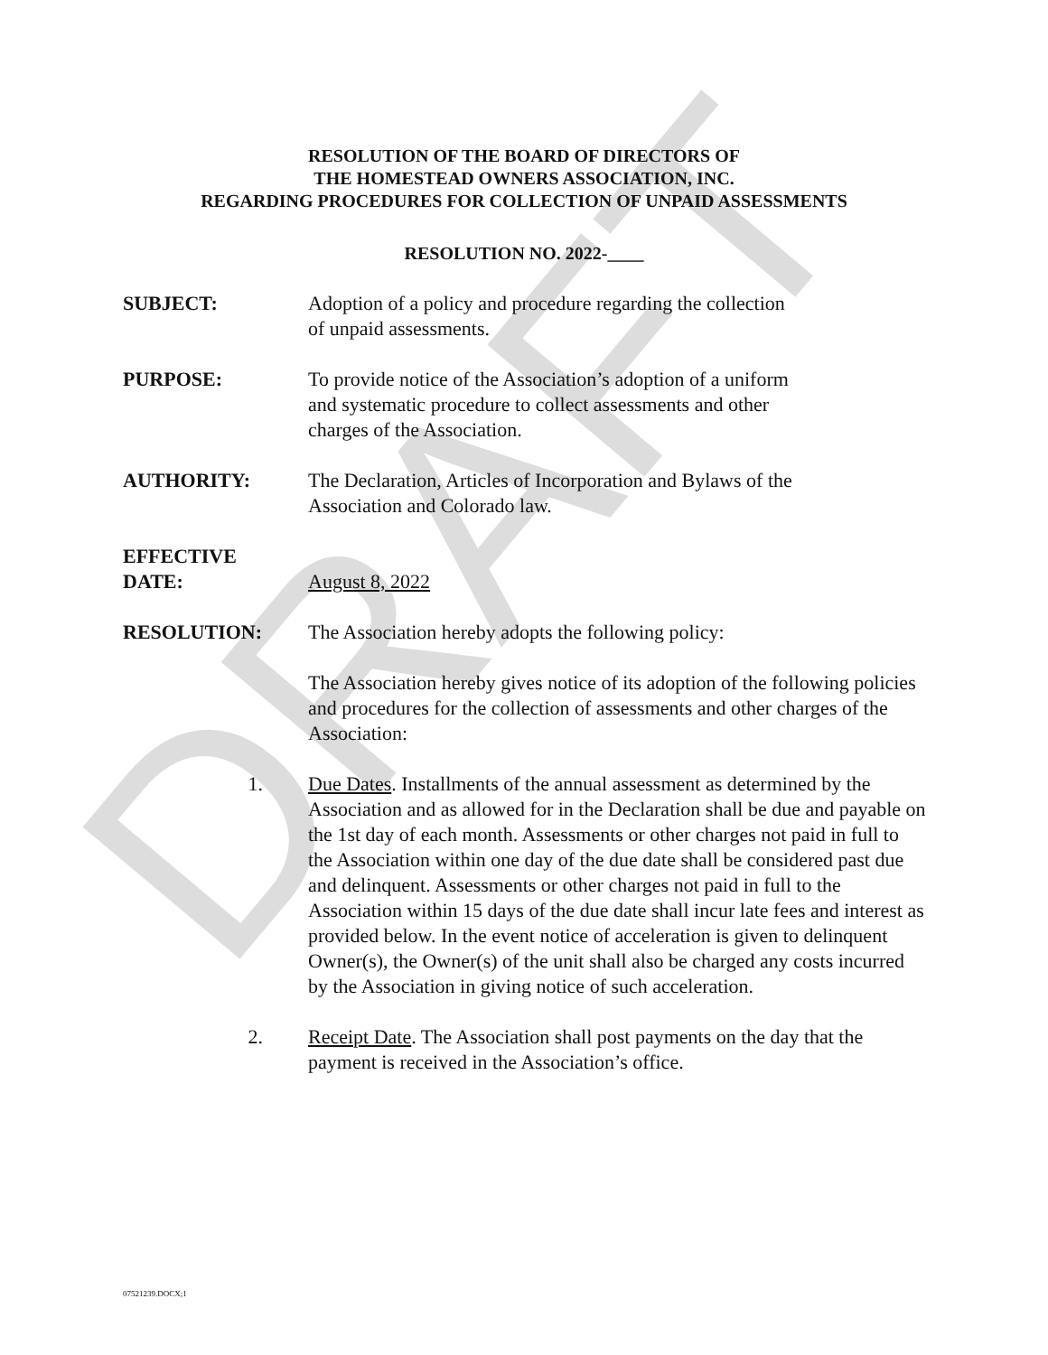DRAFT
RESOLUTION OF THE BOARD OF DIRECTORS OF
THE HOMESTEAD OWNERS ASSOCIATION, INC.
REGARDING PROCEDURES FOR COLLECTION OF UNPAID ASSESSMENTS
RESOLUTION NO. 2022-____
SUBJECT: Adoption of a policy and procedure regarding the collection
of unpaid assessments.
PURPOSE: To provide notice of the Association’s adoption of a uniform
and systematic procedure to collect assessments and other
charges of the Association.
AUTHORITY: The Declaration, Articles of Incorporation and Bylaws of the
Association and Colorado law.
EFFECTIVE
DATE:
August 8, 2022
RESOLUTION: The Association hereby adopts the following policy:
The Association hereby gives notice of its adoption of the following policies and procedures for the collection of assessments and other charges of the Association:
1. Due Dates. Installments of the annual assessment as determined by the Association and as allowed for in the Declaration shall be due and payable on the 1st day of each month. Assessments or other charges not paid in full to the Association within one day of the due date shall be considered past due and delinquent. Assessments or other charges not paid in full to the Association within 15 days of the due date shall incur late fees and interest as provided below. In the event notice of acceleration is given to delinquent Owner(s), the Owner(s) of the unit shall also be charged any costs incurred by the Association in giving notice of such acceleration.
2. Receipt Date. The Association shall post payments on the day that the payment is received in the Association’s office.
07521239.DOCX;1